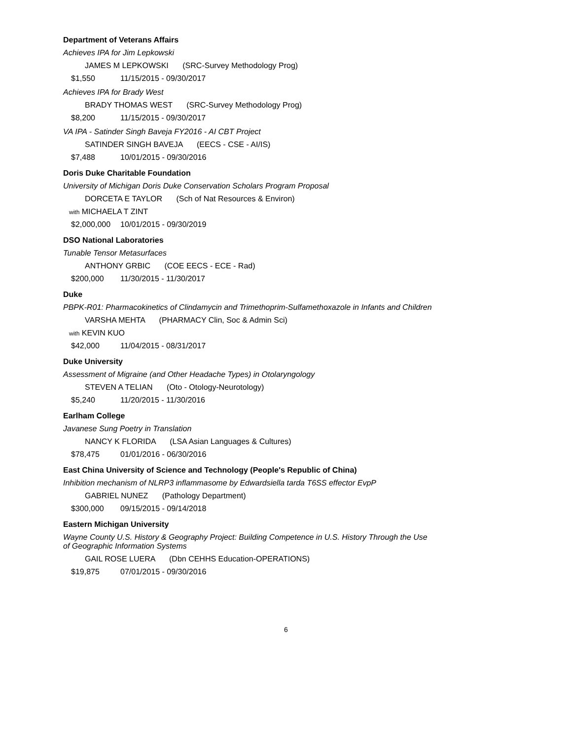Department of Veterans Affairs
Achieves IPA for Jim Lepkowski
JAMES M LEPKOWSKI (SRC-Survey Methodology Prog)
$1,550 11/15/2015 - 09/30/2017
Achieves IPA for Brady West
BRADY THOMAS WEST (SRC-Survey Methodology Prog)
$8,200 11/15/2015 - 09/30/2017
VA IPA - Satinder Singh Baveja FY2016 - AI CBT Project
SATINDER SINGH BAVEJA (EECS - CSE - AI/IS)
$7,488 10/01/2015 - 09/30/2016
Doris Duke Charitable Foundation
University of Michigan Doris Duke Conservation Scholars Program Proposal
DORCETA E TAYLOR (Sch of Nat Resources & Environ)
with MICHAELA T ZINT
$2,000,000 10/01/2015 - 09/30/2019
DSO National Laboratories
Tunable Tensor Metasurfaces
ANTHONY GRBIC (COE EECS - ECE - Rad)
$200,000 11/30/2015 - 11/30/2017
Duke
PBPK-R01: Pharmacokinetics of Clindamycin and Trimethoprim-Sulfamethoxazole in Infants and Children
VARSHA MEHTA (PHARMACY Clin, Soc & Admin Sci)
with KEVIN KUO
$42,000 11/04/2015 - 08/31/2017
Duke University
Assessment of Migraine (and Other Headache Types) in Otolaryngology
STEVEN A TELIAN (Oto - Otology-Neurotology)
$5,240 11/20/2015 - 11/30/2016
Earlham College
Javanese Sung Poetry in Translation
NANCY K FLORIDA (LSA Asian Languages & Cultures)
$78,475 01/01/2016 - 06/30/2016
East China University of Science and Technology (People's Republic of China)
Inhibition mechanism of NLRP3 inflammasome by Edwardsiella tarda T6SS effector EvpP
GABRIEL NUNEZ (Pathology Department)
$300,000 09/15/2015 - 09/14/2018
Eastern Michigan University
Wayne County U.S. History & Geography Project: Building Competence in U.S. History Through the Use
of Geographic Information Systems
GAIL ROSE LUERA (Dbn CEHHS Education-OPERATIONS)
$19,875 07/01/2015 - 09/30/2016
6